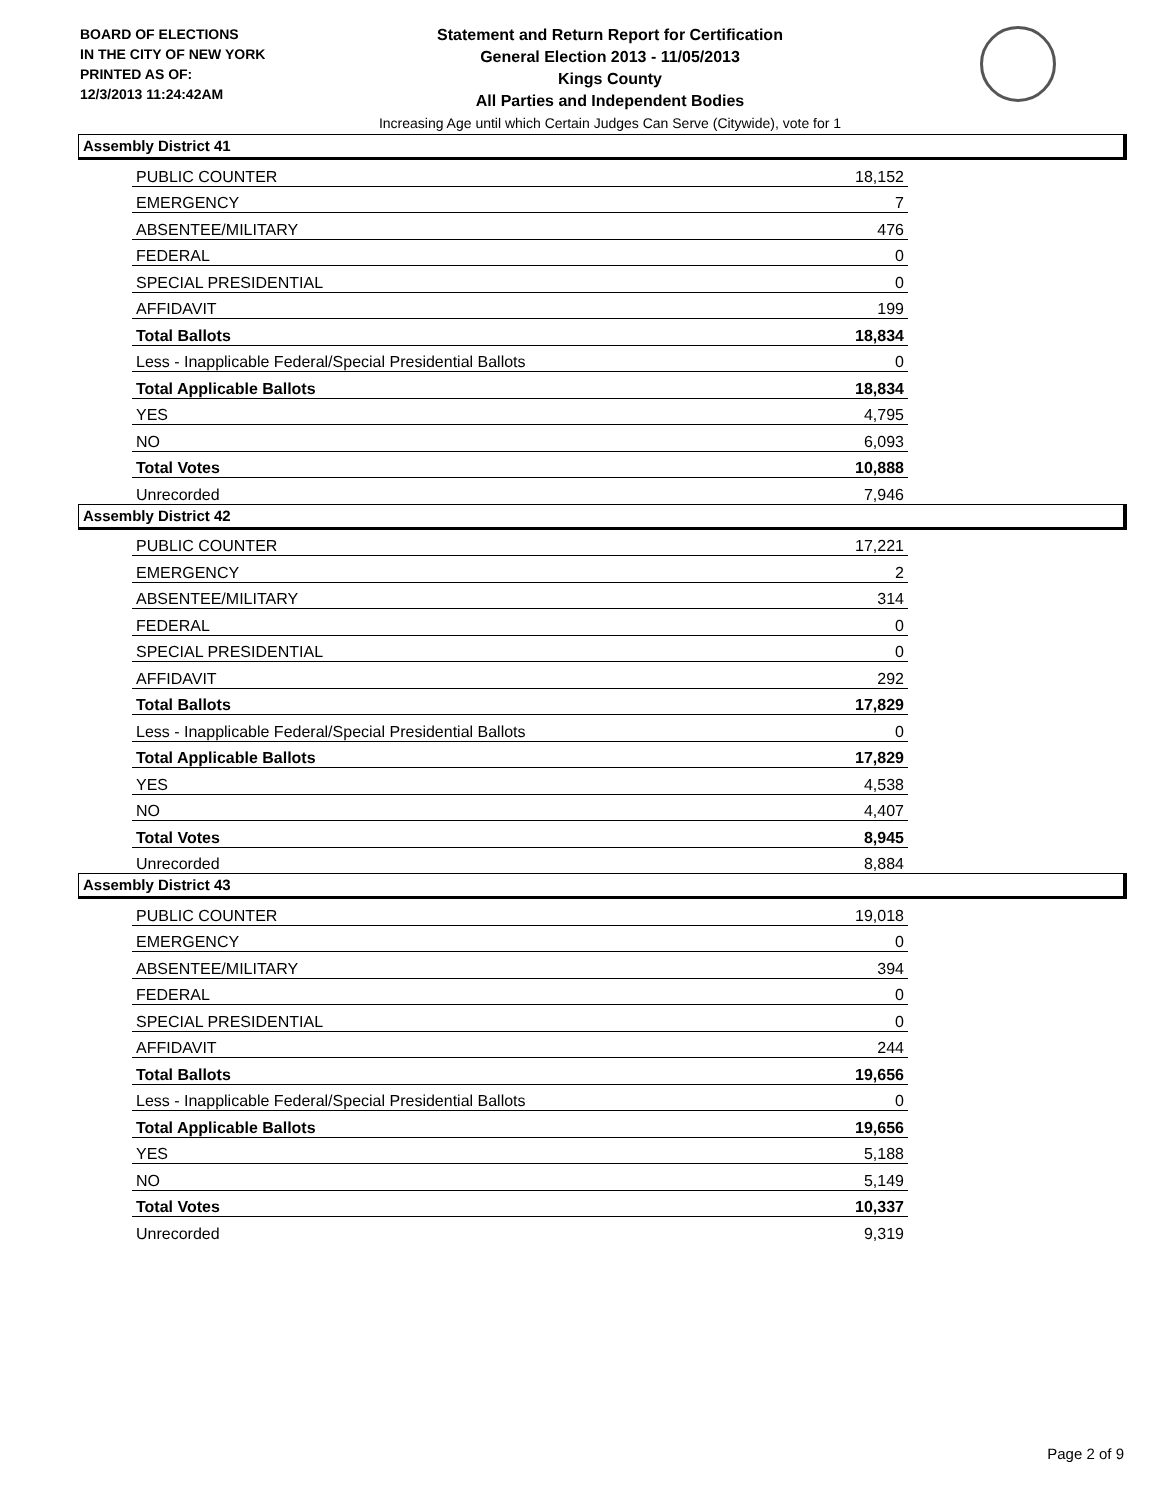BOARD OF ELECTIONS
IN THE CITY OF NEW YORK
PRINTED AS OF:
12/3/2013 11:24:42AM
Statement and Return Report for Certification
General Election 2013 - 11/05/2013
Kings County
All Parties and Independent Bodies
Increasing Age until which Certain Judges Can Serve (Citywide), vote for 1
Assembly District 41
| PUBLIC COUNTER | 18,152 |
| EMERGENCY | 7 |
| ABSENTEE/MILITARY | 476 |
| FEDERAL | 0 |
| SPECIAL PRESIDENTIAL | 0 |
| AFFIDAVIT | 199 |
| Total Ballots | 18,834 |
| Less - Inapplicable Federal/Special Presidential Ballots | 0 |
| Total Applicable Ballots | 18,834 |
| YES | 4,795 |
| NO | 6,093 |
| Total Votes | 10,888 |
| Unrecorded | 7,946 |
Assembly District 42
| PUBLIC COUNTER | 17,221 |
| EMERGENCY | 2 |
| ABSENTEE/MILITARY | 314 |
| FEDERAL | 0 |
| SPECIAL PRESIDENTIAL | 0 |
| AFFIDAVIT | 292 |
| Total Ballots | 17,829 |
| Less - Inapplicable Federal/Special Presidential Ballots | 0 |
| Total Applicable Ballots | 17,829 |
| YES | 4,538 |
| NO | 4,407 |
| Total Votes | 8,945 |
| Unrecorded | 8,884 |
Assembly District 43
| PUBLIC COUNTER | 19,018 |
| EMERGENCY | 0 |
| ABSENTEE/MILITARY | 394 |
| FEDERAL | 0 |
| SPECIAL PRESIDENTIAL | 0 |
| AFFIDAVIT | 244 |
| Total Ballots | 19,656 |
| Less - Inapplicable Federal/Special Presidential Ballots | 0 |
| Total Applicable Ballots | 19,656 |
| YES | 5,188 |
| NO | 5,149 |
| Total Votes | 10,337 |
| Unrecorded | 9,319 |
Page 2 of 9